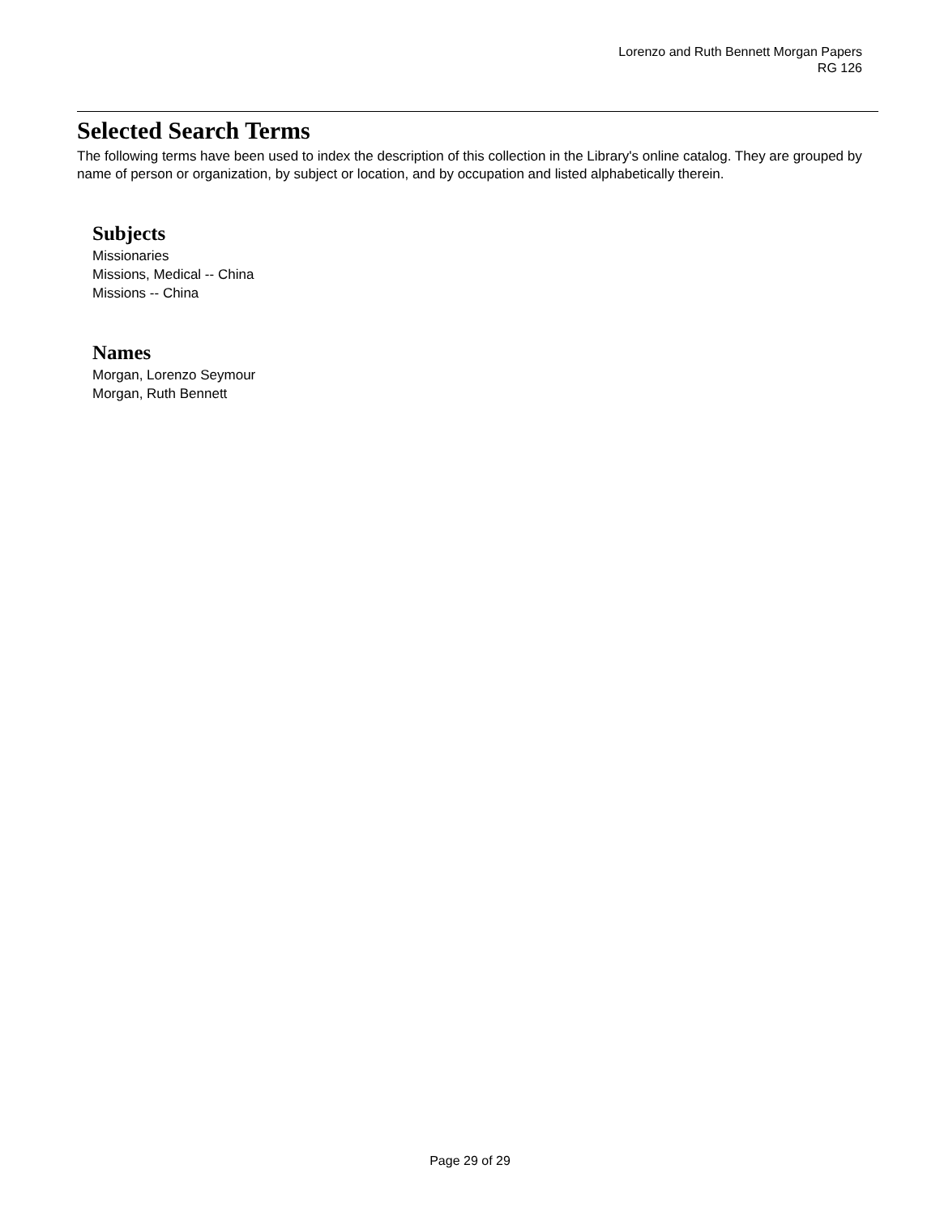Lorenzo and Ruth Bennett Morgan Papers
RG 126
Selected Search Terms
The following terms have been used to index the description of this collection in the Library's online catalog. They are grouped by name of person or organization, by subject or location, and by occupation and listed alphabetically therein.
Subjects
Missionaries
Missions, Medical -- China
Missions -- China
Names
Morgan, Lorenzo Seymour
Morgan, Ruth Bennett
Page 29 of 29